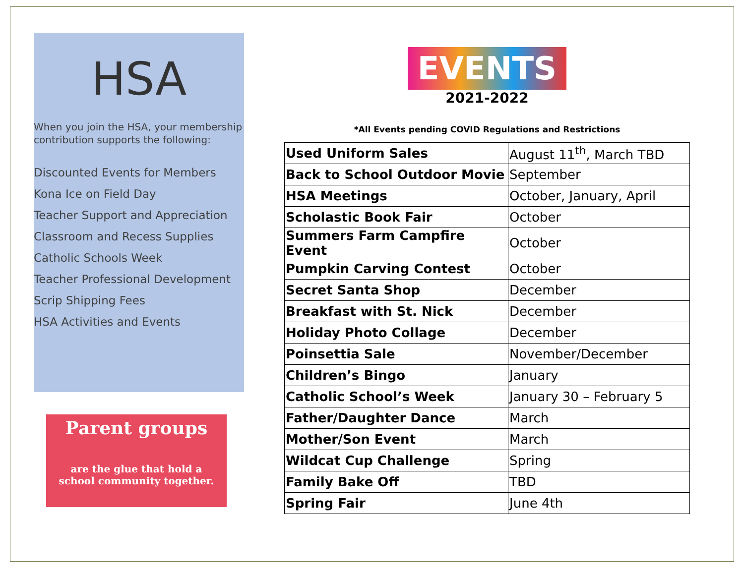HSA
When you join the HSA, your membership contribution supports the following:
Discounted Events for Members
Kona Ice on Field Day
Teacher Support and Appreciation
Classroom and Recess Supplies
Catholic Schools Week
Teacher Professional Development
Scrip Shipping Fees
HSA Activities and Events
Parent groups
are the glue that hold a
school community together.
EVENTS
2021-2022
*All Events pending COVID Regulations and Restrictions
| Used Uniform Sales | August 11<sup>th</sup>, March TBD |
| Back to School Outdoor Movie | September |
| HSA Meetings | October, January, April |
| Scholastic Book Fair | October |
| Summers Farm Campfire Event | October |
| Pumpkin Carving Contest | October |
| Secret Santa Shop | December |
| Breakfast with St. Nick | December |
| Holiday Photo Collage | December |
| Poinsettia Sale | November/December |
| Children’s Bingo | January |
| Catholic School’s Week | January 30 – February 5 |
| Father/Daughter Dance | March |
| Mother/Son Event | March |
| Wildcat Cup Challenge | Spring |
| Family Bake Off | TBD |
| Spring Fair | June 4th |